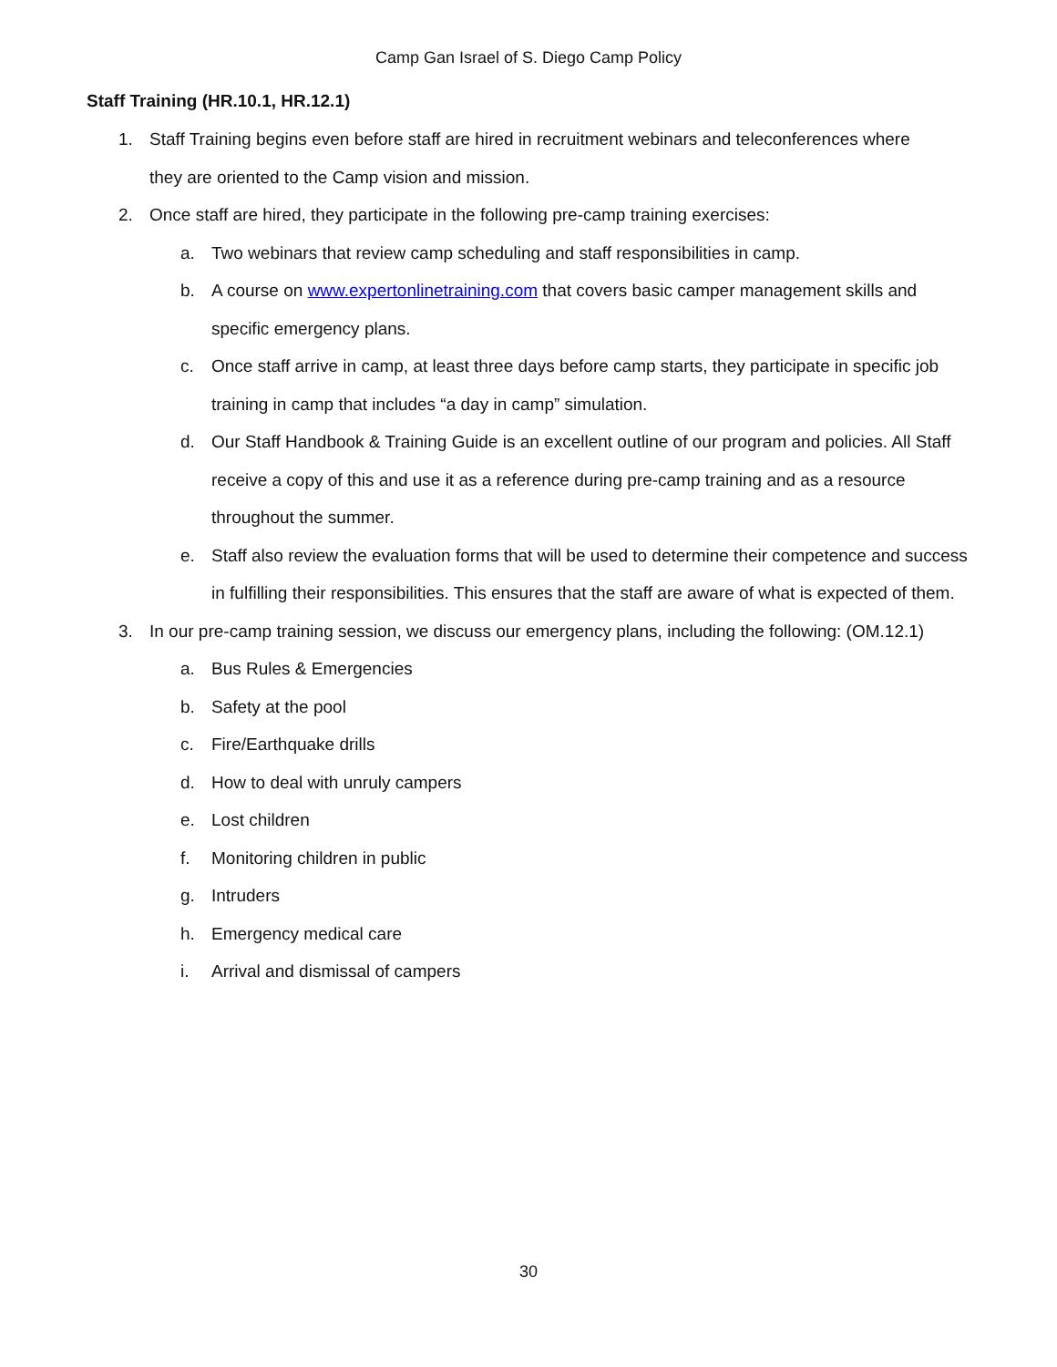Camp Gan Israel of S. Diego Camp Policy
Staff Training (HR.10.1, HR.12.1)
1. Staff Training begins even before staff are hired in recruitment webinars and teleconferences where they are oriented to the Camp vision and mission.
2. Once staff are hired, they participate in the following pre-camp training exercises:
a. Two webinars that review camp scheduling and staff responsibilities in camp.
b. A course on www.expertonlinetraining.com that covers basic camper management skills and specific emergency plans.
c. Once staff arrive in camp, at least three days before camp starts, they participate in specific job training in camp that includes “a day in camp” simulation.
d. Our Staff Handbook & Training Guide is an excellent outline of our program and policies. All Staff receive a copy of this and use it as a reference during pre-camp training and as a resource throughout the summer.
e. Staff also review the evaluation forms that will be used to determine their competence and success in fulfilling their responsibilities. This ensures that the staff are aware of what is expected of them.
3. In our pre-camp training session, we discuss our emergency plans, including the following: (OM.12.1)
a. Bus Rules & Emergencies
b. Safety at the pool
c. Fire/Earthquake drills
d. How to deal with unruly campers
e. Lost children
f. Monitoring children in public
g. Intruders
h. Emergency medical care
i. Arrival and dismissal of campers
30